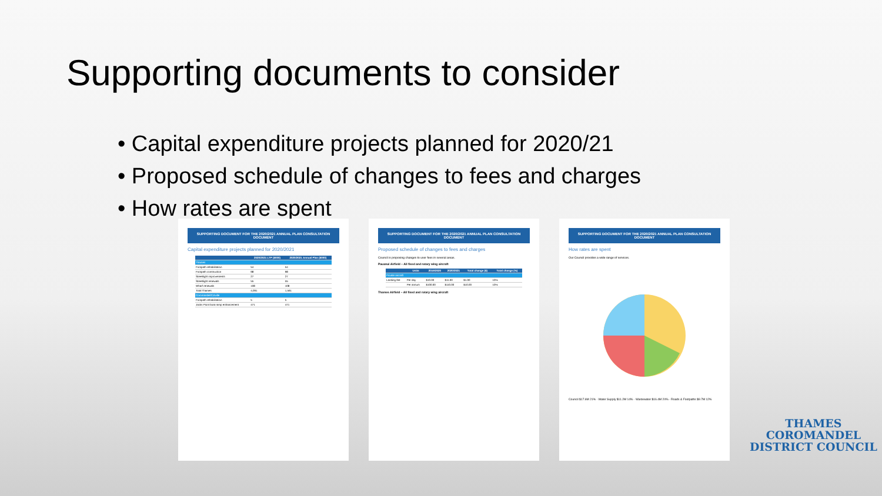Supporting documents to consider
• Capital expenditure projects planned for 2020/21
• Proposed schedule of changes to fees and charges
• How rates are spent
SUPPORTING DOCUMENT FOR THE 2020/2021 ANNUAL PLAN CONSULTATION DOCUMENT
Capital expenditure projects planned for 2020/2021
| | 2020/2021 LTP ($000) | 2020/2021 Annual Plan ($000) |
| --- | --- | --- |
| Thames | | |
| Footpath rehabilitation | 54 | 54 |
| Footpath construction | 98 | 98 |
| Streetlight improvements | 27 | 27 |
| Streetlight renewals | 55 | 55 |
| Wharf renewals | 108 | 108 |
| Total Thames | 4,091 | 1,561 |
| Coromandel/Colville | | |
| Footpath rehabilitation | 5 | 5 |
| Jacks Point boat ramp enhancement | 471 | 471 |
SUPPORTING DOCUMENT FOR THE 2020/2021 ANNUAL PLAN CONSULTATION DOCUMENT
Proposed schedule of changes to fees and charges
Council is proposing changes to user fees in several areas.
Pauanui Airfield – All fixed and rotary wing aircraft
| | Units | 2019/2020 | 2020/2021 | Total change ($) | Total change (%) |
| --- | --- | --- | --- | --- | --- |
| Private aircraft | | | | | |
| Landing fee | Per day | $10.00 | $11.00 | $1.00 | 10% |
| | Per annum | $100.00 | $110.00 | $10.00 | 10% |
Thames Airfield – All fixed and rotary wing aircraft
SUPPORTING DOCUMENT FOR THE 2020/2021 ANNUAL PLAN CONSULTATION DOCUMENT
How rates are spent
Our Council provides a wide range of services.
Council $17.6M 21% · Water Supply $11.2M 14% · Wastewater $16.4M 20% · Roads & Footpaths $9.7M 12%
THAMES
COROMANDEL
DISTRICT COUNCIL